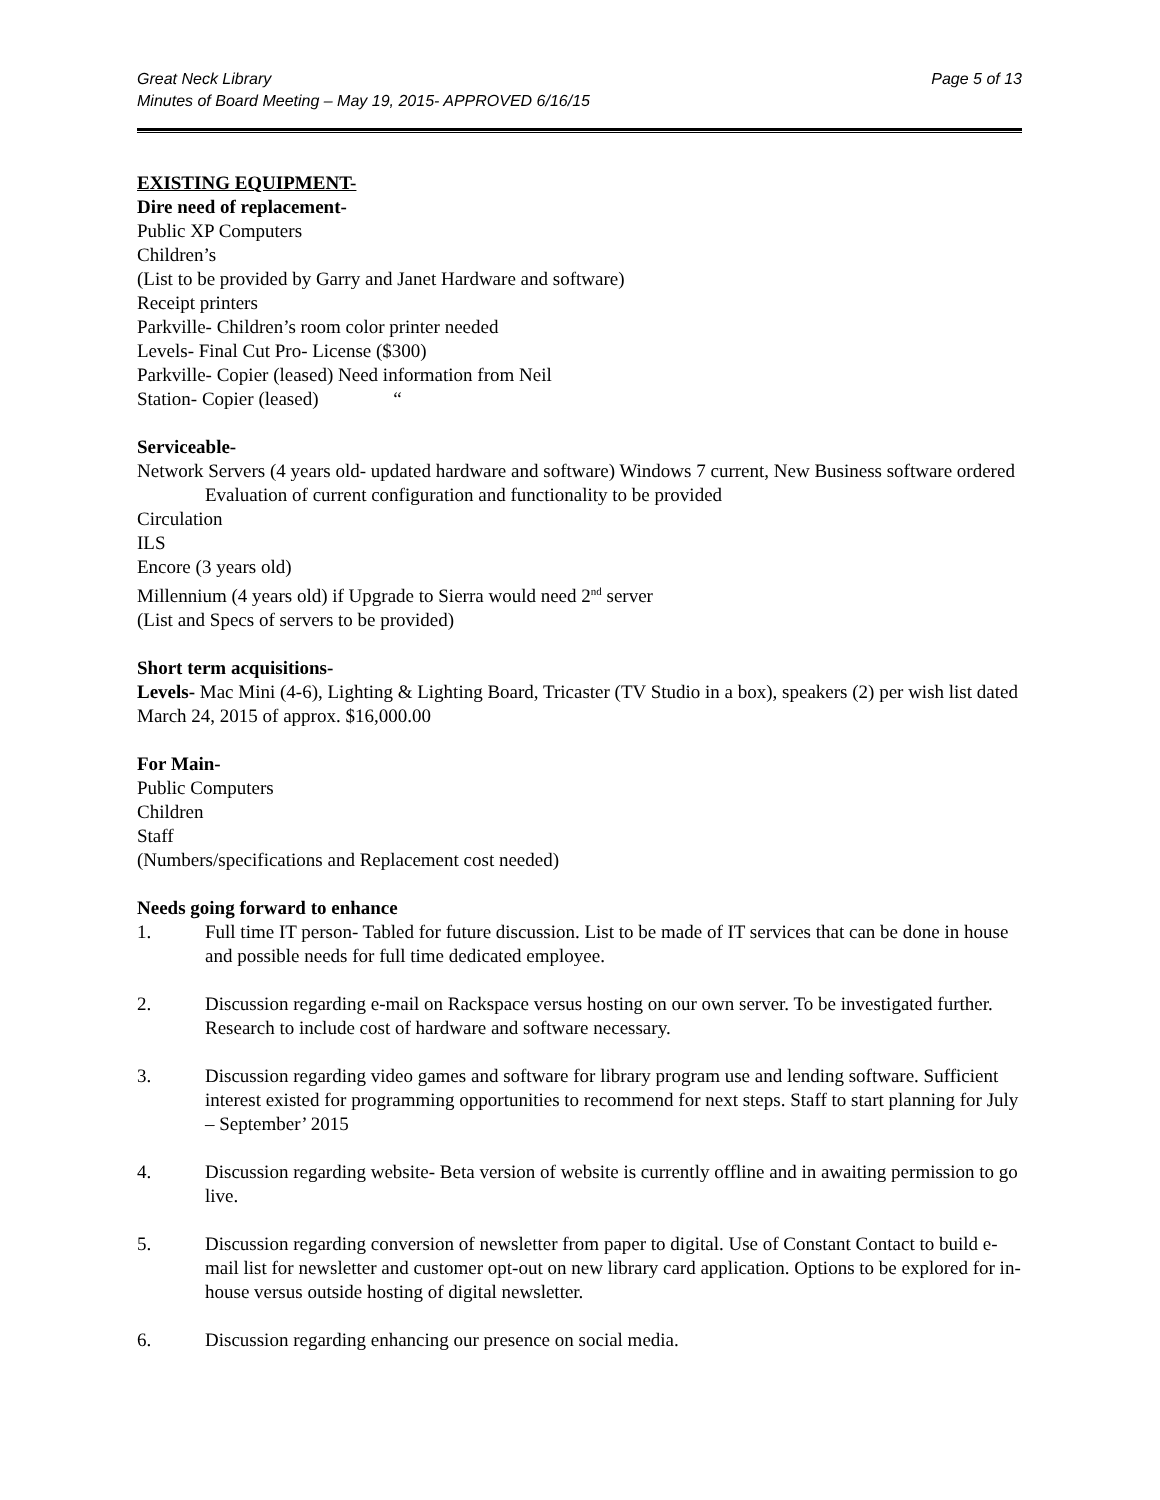Great Neck Library
Minutes of Board Meeting – May 19, 2015- APPROVED 6/16/15
Page 5 of 13
EXISTING EQUIPMENT-
Dire need of replacement-
Public XP Computers
Children’s
(List to be provided by Garry and Janet Hardware and software)
Receipt printers
Parkville- Children’s room color printer needed
Levels- Final Cut Pro- License ($300)
Parkville- Copier (leased) Need information from Neil
Station- Copier (leased) “
Serviceable-
Network Servers (4 years old- updated hardware and software) Windows 7 current, New Business software ordered
Evaluation of current configuration and functionality to be provided
Circulation
ILS
Encore (3 years old)
Millennium (4 years old) if Upgrade to Sierra would need 2<sup>nd</sup> server
(List and Specs of servers to be provided)
Short term acquisitions-
Levels- Mac Mini (4-6), Lighting & Lighting Board, Tricaster (TV Studio in a box), speakers (2) per wish list dated March 24, 2015 of approx. $16,000.00
For Main-
Public Computers
Children
Staff
(Numbers/specifications and Replacement cost needed)
Needs going forward to enhance
1. Full time IT person- Tabled for future discussion. List to be made of IT services that can be done in house and possible needs for full time dedicated employee.
2. Discussion regarding e-mail on Rackspace versus hosting on our own server. To be investigated further. Research to include cost of hardware and software necessary.
3. Discussion regarding video games and software for library program use and lending software. Sufficient interest existed for programming opportunities to recommend for next steps. Staff to start planning for July – September’ 2015
4. Discussion regarding website- Beta version of website is currently offline and in awaiting permission to go live.
5. Discussion regarding conversion of newsletter from paper to digital. Use of Constant Contact to build e-mail list for newsletter and customer opt-out on new library card application. Options to be explored for in-house versus outside hosting of digital newsletter.
6. Discussion regarding enhancing our presence on social media.